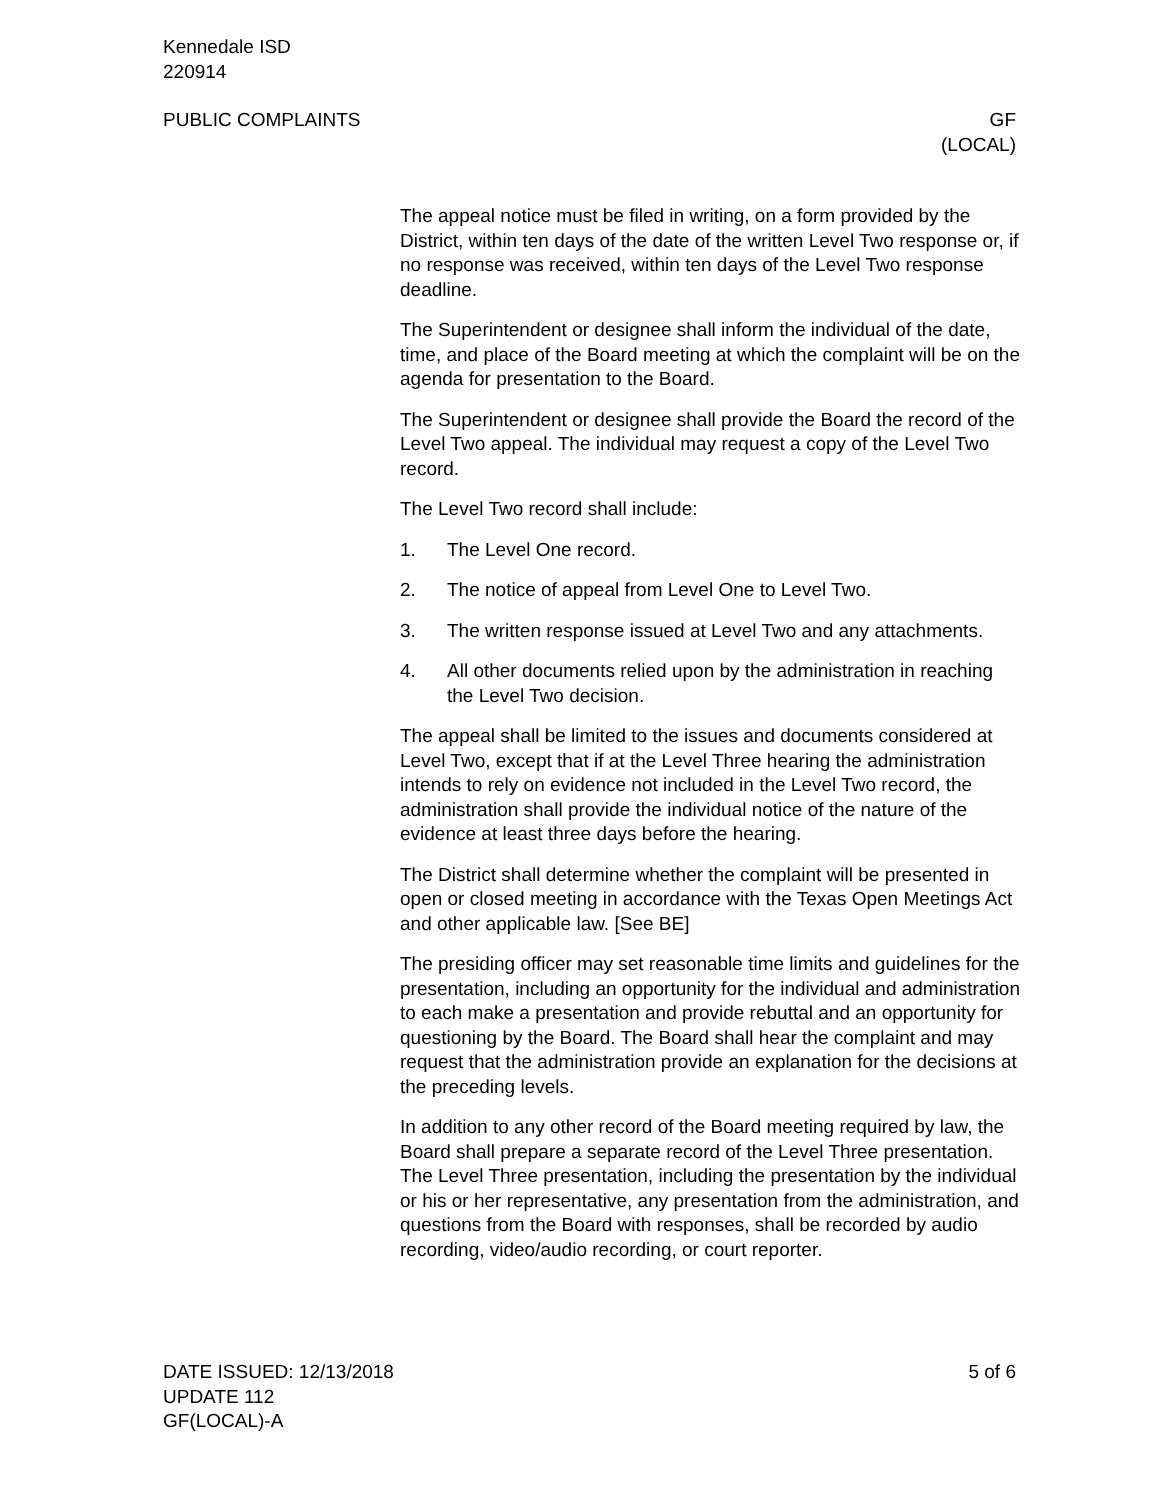Kennedale ISD
220914
PUBLIC COMPLAINTS GF
(LOCAL)
The appeal notice must be filed in writing, on a form provided by the District, within ten days of the date of the written Level Two response or, if no response was received, within ten days of the Level Two response deadline.
The Superintendent or designee shall inform the individual of the date, time, and place of the Board meeting at which the complaint will be on the agenda for presentation to the Board.
The Superintendent or designee shall provide the Board the record of the Level Two appeal. The individual may request a copy of the Level Two record.
The Level Two record shall include:
1. The Level One record.
2. The notice of appeal from Level One to Level Two.
3. The written response issued at Level Two and any attachments.
4. All other documents relied upon by the administration in reaching the Level Two decision.
The appeal shall be limited to the issues and documents considered at Level Two, except that if at the Level Three hearing the administration intends to rely on evidence not included in the Level Two record, the administration shall provide the individual notice of the nature of the evidence at least three days before the hearing.
The District shall determine whether the complaint will be presented in open or closed meeting in accordance with the Texas Open Meetings Act and other applicable law. [See BE]
The presiding officer may set reasonable time limits and guidelines for the presentation, including an opportunity for the individual and administration to each make a presentation and provide rebuttal and an opportunity for questioning by the Board. The Board shall hear the complaint and may request that the administration provide an explanation for the decisions at the preceding levels.
In addition to any other record of the Board meeting required by law, the Board shall prepare a separate record of the Level Three presentation. The Level Three presentation, including the presentation by the individual or his or her representative, any presentation from the administration, and questions from the Board with responses, shall be recorded by audio recording, video/audio recording, or court reporter.
DATE ISSUED: 12/13/2018
UPDATE 112
GF(LOCAL)-A 5 of 6